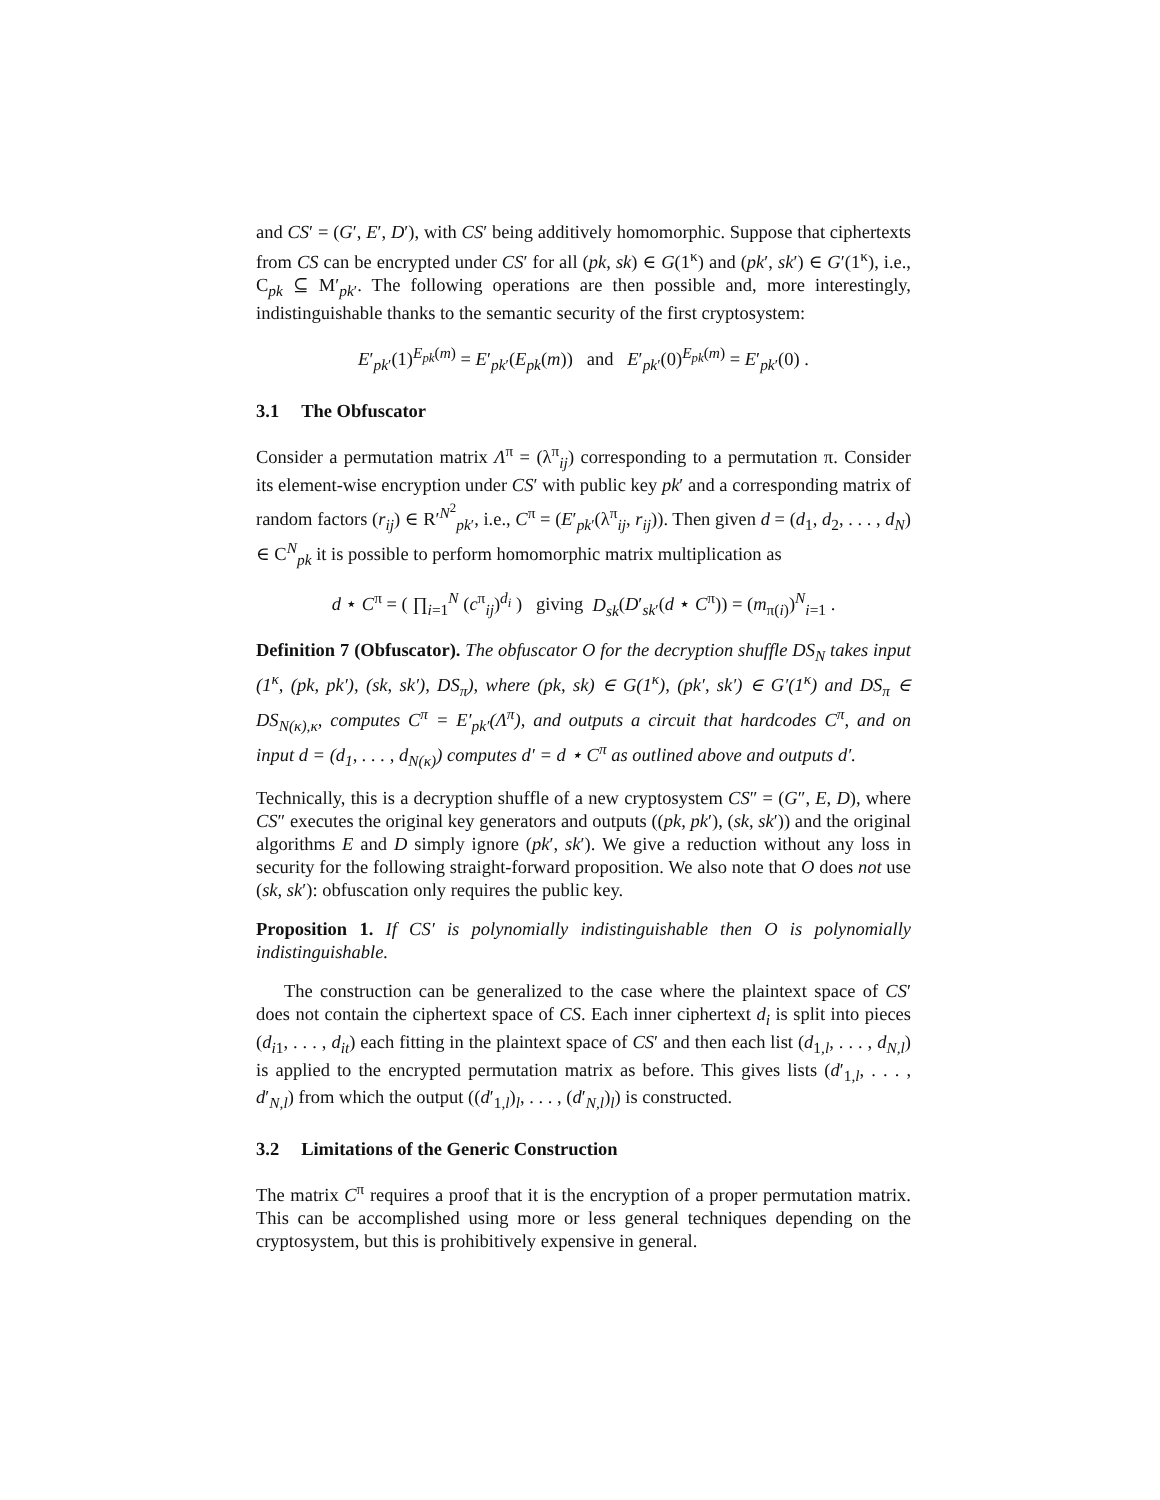and CS′ = (G′, E′, D′), with CS′ being additively homomorphic. Suppose that ciphertexts from CS can be encrypted under CS′ for all (pk, sk) ∈ G(1<sup>κ</sup>) and (pk′, sk′) ∈ G′(1<sup>κ</sup>), i.e., C<sub>pk</sub> ⊆ M′<sub>pk′</sub>. The following operations are then possible and, more interestingly, indistinguishable thanks to the semantic security of the first cryptosystem:
E′<sub>pk′</sub>(1)<sup>E<sub>pk</sub>(m)</sup> = E′<sub>pk′</sub>(E<sub>pk</sub>(m)) and E′<sub>pk′</sub>(0)<sup>E<sub>pk</sub>(m)</sup> = E′<sub>pk′</sub>(0) .
3.1 The Obfuscator
Consider a permutation matrix Λ<sup>π</sup> = (λ<sup>π</sup><sub>ij</sub>) corresponding to a permutation π. Consider its element-wise encryption under CS′ with public key pk′ and a corresponding matrix of random factors (r<sub>ij</sub>) ∈ R′<sup>N<sup>2</sup></sup><sub>pk′</sub>, i.e., C<sup>π</sup> = (E′<sub>pk′</sub>(λ<sup>π</sup><sub>ij</sub>, r<sub>ij</sub>)). Then given d = (d<sub>1</sub>, d<sub>2</sub>, . . . , d<sub>N</sub>) ∈ C<sup>N</sup><sub>pk</sub> it is possible to perform homomorphic matrix multiplication as
d ⋆ C<sup>π</sup> = ( ∏<sub>i=1</sub><sup>N</sup> (c<sup>π</sup><sub>ij</sub>)<sup>d<sub>i</sub></sup> ) giving D<sub>sk</sub>(D′<sub>sk′</sub>(d ⋆ C<sup>π</sup>)) = (m<sub>π(i)</sub>)<sup>N</sup><sub>i=1</sub> .
Definition 7 (Obfuscator). The obfuscator O for the decryption shuffle DS<sub>N</sub> takes input (1<sup>κ</sup>, (pk, pk′), (sk, sk′), DS<sub>π</sub>), where (pk, sk) ∈ G(1<sup>κ</sup>), (pk′, sk′) ∈ G′(1<sup>κ</sup>) and DS<sub>π</sub> ∈ DS<sub>N(κ),κ</sub>, computes C<sup>π</sup> = E′<sub>pk′</sub>(Λ<sup>π</sup>), and outputs a circuit that hardcodes C<sup>π</sup>, and on input d = (d<sub>1</sub>, . . . , d<sub>N(κ)</sub>) computes d′ = d ⋆ C<sup>π</sup> as outlined above and outputs d′.
Technically, this is a decryption shuffle of a new cryptosystem CS″ = (G″, E, D), where CS″ executes the original key generators and outputs ((pk, pk′), (sk, sk′)) and the original algorithms E and D simply ignore (pk′, sk′). We give a reduction without any loss in security for the following straight-forward proposition. We also note that O does not use (sk, sk′): obfuscation only requires the public key.
Proposition 1. If CS′ is polynomially indistinguishable then O is polynomially indistinguishable.
The construction can be generalized to the case where the plaintext space of CS′ does not contain the ciphertext space of CS. Each inner ciphertext d<sub>i</sub> is split into pieces (d<sub>i1</sub>, . . . , d<sub>it</sub>) each fitting in the plaintext space of CS′ and then each list (d<sub>1,l</sub>, . . . , d<sub>N,l</sub>) is applied to the encrypted permutation matrix as before. This gives lists (d′<sub>1,l</sub>, . . . , d′<sub>N,l</sub>) from which the output ((d′<sub>1,l</sub>)<sub>l</sub>, . . . , (d′<sub>N,l</sub>)<sub>l</sub>) is constructed.
3.2 Limitations of the Generic Construction
The matrix C<sup>π</sup> requires a proof that it is the encryption of a proper permutation matrix. This can be accomplished using more or less general techniques depending on the cryptosystem, but this is prohibitively expensive in general.